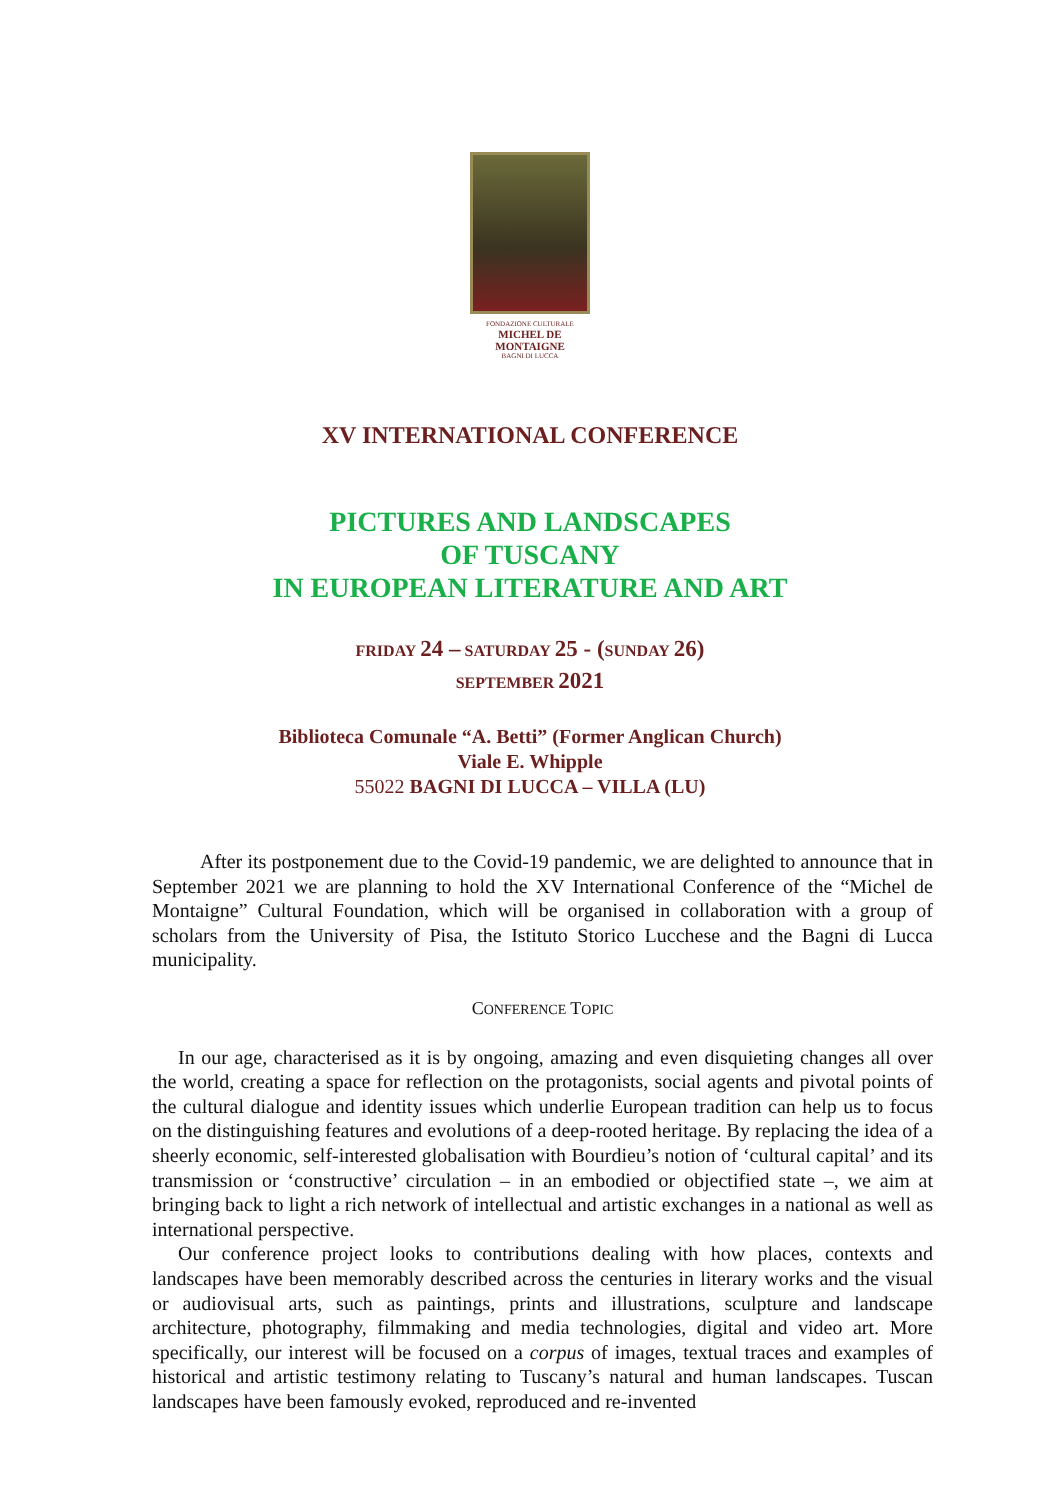FONDAZIONE CULTURALE
MICHEL DE MONTAIGNE
BAGNI DI LUCCA
XV INTERNATIONAL CONFERENCE
PICTURES AND LANDSCAPES
OF TUSCANY
IN EUROPEAN LITERATURE AND ART
FRIDAY 24 – SATURDAY 25 - (SUNDAY 26)
SEPTEMBER 2021
Biblioteca Comunale “A. Betti” (Former Anglican Church)
Viale E. Whipple
55022 BAGNI DI LUCCA – VILLA (LU)
After its postponement due to the Covid-19 pandemic, we are delighted to announce that in September 2021 we are planning to hold the XV International Conference of the “Michel de Montaigne” Cultural Foundation, which will be organised in collaboration with a group of scholars from the University of Pisa, the Istituto Storico Lucchese and the Bagni di Lucca municipality.
CONFERENCE TOPIC
In our age, characterised as it is by ongoing, amazing and even disquieting changes all over the world, creating a space for reflection on the protagonists, social agents and pivotal points of the cultural dialogue and identity issues which underlie European tradition can help us to focus on the distinguishing features and evolutions of a deep-rooted heritage. By replacing the idea of a sheerly economic, self-interested globalisation with Bourdieu’s notion of ‘cultural capital’ and its transmission or ‘constructive’ circulation – in an embodied or objectified state –, we aim at bringing back to light a rich network of intellectual and artistic exchanges in a national as well as international perspective.
Our conference project looks to contributions dealing with how places, contexts and landscapes have been memorably described across the centuries in literary works and the visual or audiovisual arts, such as paintings, prints and illustrations, sculpture and landscape architecture, photography, filmmaking and media technologies, digital and video art. More specifically, our interest will be focused on a corpus of images, textual traces and examples of historical and artistic testimony relating to Tuscany’s natural and human landscapes. Tuscan landscapes have been famously evoked, reproduced and re-invented